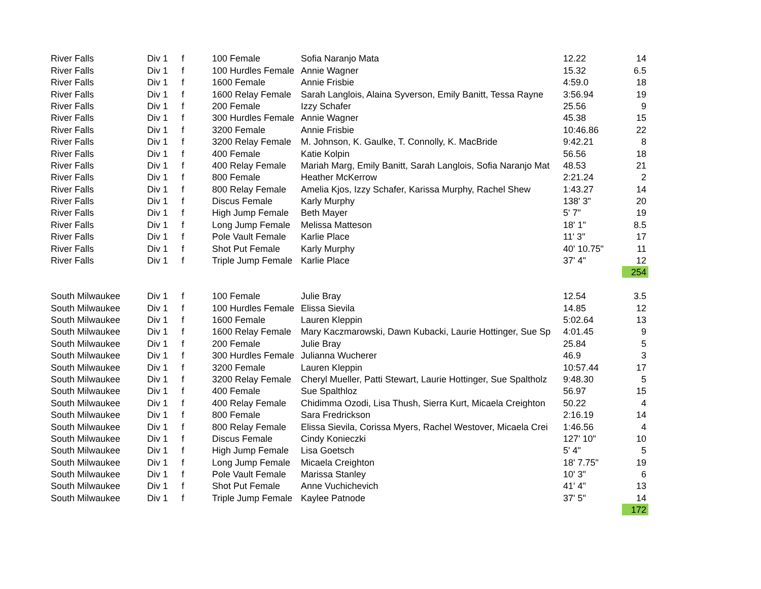| River Falls | Div 1 | f | 100 Female | Sofia Naranjo Mata | 12.22 | 14 |
| River Falls | Div 1 | f | 100 Hurdles Female | Annie Wagner | 15.32 | 6.5 |
| River Falls | Div 1 | f | 1600 Female | Annie Frisbie | 4:59.0 | 18 |
| River Falls | Div 1 | f | 1600 Relay Female | Sarah Langlois, Alaina Syverson, Emily Banitt, Tessa Rayne | 3:56.94 | 19 |
| River Falls | Div 1 | f | 200 Female | Izzy Schafer | 25.56 | 9 |
| River Falls | Div 1 | f | 300 Hurdles Female | Annie Wagner | 45.38 | 15 |
| River Falls | Div 1 | f | 3200 Female | Annie Frisbie | 10:46.86 | 22 |
| River Falls | Div 1 | f | 3200 Relay Female | M. Johnson, K. Gaulke, T. Connolly, K. MacBride | 9:42.21 | 8 |
| River Falls | Div 1 | f | 400 Female | Katie Kolpin | 56.56 | 18 |
| River Falls | Div 1 | f | 400 Relay Female | Mariah Marg, Emily Banitt, Sarah Langlois, Sofia Naranjo Mat | 48.53 | 21 |
| River Falls | Div 1 | f | 800 Female | Heather McKerrow | 2:21.24 | 2 |
| River Falls | Div 1 | f | 800 Relay Female | Amelia Kjos, Izzy Schafer, Karissa Murphy, Rachel Shew | 1:43.27 | 14 |
| River Falls | Div 1 | f | Discus Female | Karly Murphy | 138' 3" | 20 |
| River Falls | Div 1 | f | High Jump Female | Beth Mayer | 5' 7" | 19 |
| River Falls | Div 1 | f | Long Jump Female | Melissa Matteson | 18' 1" | 8.5 |
| River Falls | Div 1 | f | Pole Vault Female | Karlie Place | 11' 3" | 17 |
| River Falls | Div 1 | f | Shot Put Female | Karly Murphy | 40' 10.75" | 11 |
| River Falls | Div 1 | f | Triple Jump Female | Karlie Place | 37' 4" | 12 |
| | | | | | | 254 |
| South Milwaukee | Div 1 | f | 100 Female | Julie Bray | 12.54 | 3.5 |
| South Milwaukee | Div 1 | f | 100 Hurdles Female | Elissa Sievila | 14.85 | 12 |
| South Milwaukee | Div 1 | f | 1600 Female | Lauren Kleppin | 5:02.64 | 13 |
| South Milwaukee | Div 1 | f | 1600 Relay Female | Mary Kaczmarowski, Dawn Kubacki, Laurie Hottinger, Sue Sp | 4:01.45 | 9 |
| South Milwaukee | Div 1 | f | 200 Female | Julie Bray | 25.84 | 5 |
| South Milwaukee | Div 1 | f | 300 Hurdles Female | Julianna Wucherer | 46.9 | 3 |
| South Milwaukee | Div 1 | f | 3200 Female | Lauren Kleppin | 10:57.44 | 17 |
| South Milwaukee | Div 1 | f | 3200 Relay Female | Cheryl Mueller, Patti Stewart, Laurie Hottinger, Sue Spaltholz | 9:48.30 | 5 |
| South Milwaukee | Div 1 | f | 400 Female | Sue Spalthloz | 56.97 | 15 |
| South Milwaukee | Div 1 | f | 400 Relay Female | Chidimma Ozodi, Lisa Thush, Sierra Kurt, Micaela Creighton | 50.22 | 4 |
| South Milwaukee | Div 1 | f | 800 Female | Sara Fredrickson | 2:16.19 | 14 |
| South Milwaukee | Div 1 | f | 800 Relay Female | Elissa Sievila, Corissa Myers, Rachel Westover, Micaela Crei | 1:46.56 | 4 |
| South Milwaukee | Div 1 | f | Discus Female | Cindy Konieczki | 127' 10" | 10 |
| South Milwaukee | Div 1 | f | High Jump Female | Lisa Goetsch | 5' 4" | 5 |
| South Milwaukee | Div 1 | f | Long Jump Female | Micaela Creighton | 18' 7.75" | 19 |
| South Milwaukee | Div 1 | f | Pole Vault Female | Marissa Stanley | 10' 3" | 6 |
| South Milwaukee | Div 1 | f | Shot Put Female | Anne Vuchichevich | 41' 4" | 13 |
| South Milwaukee | Div 1 | f | Triple Jump Female | Kaylee Patnode | 37' 5" | 14 |
| | | | | | | 172 |